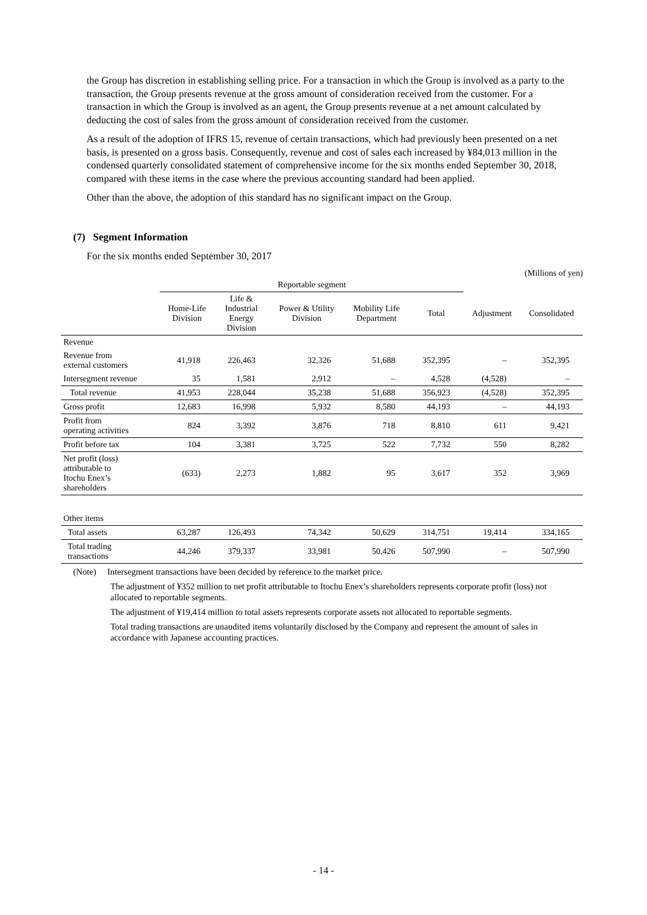the Group has discretion in establishing selling price. For a transaction in which the Group is involved as a party to the transaction, the Group presents revenue at the gross amount of consideration received from the customer. For a transaction in which the Group is involved as an agent, the Group presents revenue at a net amount calculated by deducting the cost of sales from the gross amount of consideration received from the customer.
As a result of the adoption of IFRS 15, revenue of certain transactions, which had previously been presented on a net basis, is presented on a gross basis. Consequently, revenue and cost of sales each increased by ¥84,013 million in the condensed quarterly consolidated statement of comprehensive income for the six months ended September 30, 2018, compared with these items in the case where the previous accounting standard had been applied.
Other than the above, the adoption of this standard has no significant impact on the Group.
(7) Segment Information
For the six months ended September 30, 2017
(Millions of yen)
| | Reportable segment | | | | | | |
| | Home-Life Division | Life & Industrial Energy Division | Power & Utility Division | Mobility Life Department | Total | Adjustment | Consolidated |
| Revenue | | | | | | | |
| Revenue from external customers | 41,918 | 226,463 | 32,326 | 51,688 | 352,395 | – | 352,395 |
| Intersegment revenue | 35 | 1,581 | 2,912 | – | 4,528 | (4,528) | – |
| Total revenue | 41,953 | 228,044 | 35,238 | 51,688 | 356,923 | (4,528) | 352,395 |
| Gross profit | 12,683 | 16,998 | 5,932 | 8,580 | 44,193 | – | 44,193 |
| Profit from operating activities | 824 | 3,392 | 3,876 | 718 | 8,810 | 611 | 9,421 |
| Profit before tax | 104 | 3,381 | 3,725 | 522 | 7,732 | 550 | 8,282 |
| Net profit (loss) attributable to Itochu Enex’s shareholders | (633) | 2,273 | 1,882 | 95 | 3,617 | 352 | 3,969 |
| Other items | | | | | | | |
| Total assets | 63,287 | 126,493 | 74,342 | 50,629 | 314,751 | 19,414 | 334,165 |
| Total trading transactions | 44,246 | 379,337 | 33,981 | 50,426 | 507,990 | – | 507,990 |
(Note) Intersegment transactions have been decided by reference to the market price.
The adjustment of ¥352 million to net profit attributable to Itochu Enex’s shareholders represents corporate profit (loss) not allocated to reportable segments.
The adjustment of ¥19,414 million to total assets represents corporate assets not allocated to reportable segments.
Total trading transactions are unaudited items voluntarily disclosed by the Company and represent the amount of sales in accordance with Japanese accounting practices.
- 14 -